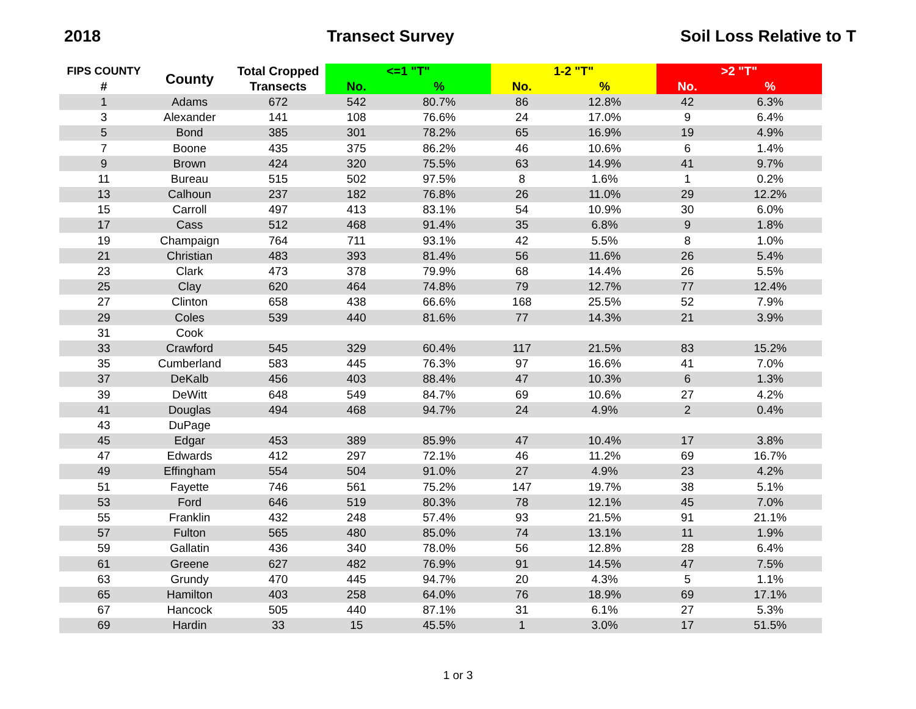2018 Transect Survey Soil Loss Relative to T
| FIPS COUNTY | County | Total Cropped | <=1 "T" | | 1-2 "T" | | >2 "T" | |
| --- | --- | --- | --- | --- | --- | --- | --- | --- |
| # | | Transects | No. | % | No. | % | No. | % |
| 1 | Adams | 672 | 542 | 80.7% | 86 | 12.8% | 42 | 6.3% |
| 3 | Alexander | 141 | 108 | 76.6% | 24 | 17.0% | 9 | 6.4% |
| 5 | Bond | 385 | 301 | 78.2% | 65 | 16.9% | 19 | 4.9% |
| 7 | Boone | 435 | 375 | 86.2% | 46 | 10.6% | 6 | 1.4% |
| 9 | Brown | 424 | 320 | 75.5% | 63 | 14.9% | 41 | 9.7% |
| 11 | Bureau | 515 | 502 | 97.5% | 8 | 1.6% | 1 | 0.2% |
| 13 | Calhoun | 237 | 182 | 76.8% | 26 | 11.0% | 29 | 12.2% |
| 15 | Carroll | 497 | 413 | 83.1% | 54 | 10.9% | 30 | 6.0% |
| 17 | Cass | 512 | 468 | 91.4% | 35 | 6.8% | 9 | 1.8% |
| 19 | Champaign | 764 | 711 | 93.1% | 42 | 5.5% | 8 | 1.0% |
| 21 | Christian | 483 | 393 | 81.4% | 56 | 11.6% | 26 | 5.4% |
| 23 | Clark | 473 | 378 | 79.9% | 68 | 14.4% | 26 | 5.5% |
| 25 | Clay | 620 | 464 | 74.8% | 79 | 12.7% | 77 | 12.4% |
| 27 | Clinton | 658 | 438 | 66.6% | 168 | 25.5% | 52 | 7.9% |
| 29 | Coles | 539 | 440 | 81.6% | 77 | 14.3% | 21 | 3.9% |
| 31 | Cook | | | | | | | |
| 33 | Crawford | 545 | 329 | 60.4% | 117 | 21.5% | 83 | 15.2% |
| 35 | Cumberland | 583 | 445 | 76.3% | 97 | 16.6% | 41 | 7.0% |
| 37 | DeKalb | 456 | 403 | 88.4% | 47 | 10.3% | 6 | 1.3% |
| 39 | DeWitt | 648 | 549 | 84.7% | 69 | 10.6% | 27 | 4.2% |
| 41 | Douglas | 494 | 468 | 94.7% | 24 | 4.9% | 2 | 0.4% |
| 43 | DuPage | | | | | | | |
| 45 | Edgar | 453 | 389 | 85.9% | 47 | 10.4% | 17 | 3.8% |
| 47 | Edwards | 412 | 297 | 72.1% | 46 | 11.2% | 69 | 16.7% |
| 49 | Effingham | 554 | 504 | 91.0% | 27 | 4.9% | 23 | 4.2% |
| 51 | Fayette | 746 | 561 | 75.2% | 147 | 19.7% | 38 | 5.1% |
| 53 | Ford | 646 | 519 | 80.3% | 78 | 12.1% | 45 | 7.0% |
| 55 | Franklin | 432 | 248 | 57.4% | 93 | 21.5% | 91 | 21.1% |
| 57 | Fulton | 565 | 480 | 85.0% | 74 | 13.1% | 11 | 1.9% |
| 59 | Gallatin | 436 | 340 | 78.0% | 56 | 12.8% | 28 | 6.4% |
| 61 | Greene | 627 | 482 | 76.9% | 91 | 14.5% | 47 | 7.5% |
| 63 | Grundy | 470 | 445 | 94.7% | 20 | 4.3% | 5 | 1.1% |
| 65 | Hamilton | 403 | 258 | 64.0% | 76 | 18.9% | 69 | 17.1% |
| 67 | Hancock | 505 | 440 | 87.1% | 31 | 6.1% | 27 | 5.3% |
| 69 | Hardin | 33 | 15 | 45.5% | 1 | 3.0% | 17 | 51.5% |
1 or 3